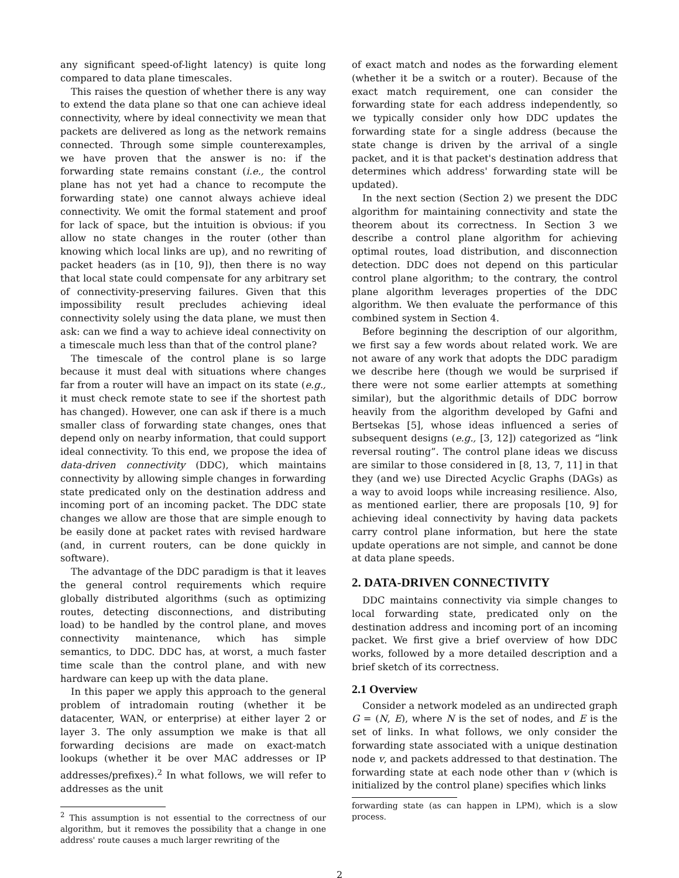any significant speed-of-light latency) is quite long compared to data plane timescales.
This raises the question of whether there is any way to extend the data plane so that one can achieve ideal connectivity, where by ideal connectivity we mean that packets are delivered as long as the network remains connected. Through some simple counterexamples, we have proven that the answer is no: if the forwarding state remains constant (i.e., the control plane has not yet had a chance to recompute the forwarding state) one cannot always achieve ideal connectivity. We omit the formal statement and proof for lack of space, but the intuition is obvious: if you allow no state changes in the router (other than knowing which local links are up), and no rewriting of packet headers (as in [10, 9]), then there is no way that local state could compensate for any arbitrary set of connectivity-preserving failures. Given that this impossibility result precludes achieving ideal connectivity solely using the data plane, we must then ask: can we find a way to achieve ideal connectivity on a timescale much less than that of the control plane?
The timescale of the control plane is so large because it must deal with situations where changes far from a router will have an impact on its state (e.g., it must check remote state to see if the shortest path has changed). However, one can ask if there is a much smaller class of forwarding state changes, ones that depend only on nearby information, that could support ideal connectivity. To this end, we propose the idea of data-driven connectivity (DDC), which maintains connectivity by allowing simple changes in forwarding state predicated only on the destination address and incoming port of an incoming packet. The DDC state changes we allow are those that are simple enough to be easily done at packet rates with revised hardware (and, in current routers, can be done quickly in software).
The advantage of the DDC paradigm is that it leaves the general control requirements which require globally distributed algorithms (such as optimizing routes, detecting disconnections, and distributing load) to be handled by the control plane, and moves connectivity maintenance, which has simple semantics, to DDC. DDC has, at worst, a much faster time scale than the control plane, and with new hardware can keep up with the data plane.
In this paper we apply this approach to the general problem of intradomain routing (whether it be datacenter, WAN, or enterprise) at either layer 2 or layer 3. The only assumption we make is that all forwarding decisions are made on exact-match lookups (whether it be over MAC addresses or IP addresses/prefixes).<sup>2</sup> In what follows, we will refer to addresses as the unit
<sup>2</sup> This assumption is not essential to the correctness of our algorithm, but it removes the possibility that a change in one address' route causes a much larger rewriting of the
of exact match and nodes as the forwarding element (whether it be a switch or a router). Because of the exact match requirement, one can consider the forwarding state for each address independently, so we typically consider only how DDC updates the forwarding state for a single address (because the state change is driven by the arrival of a single packet, and it is that packet's destination address that determines which address' forwarding state will be updated).
In the next section (Section 2) we present the DDC algorithm for maintaining connectivity and state the theorem about its correctness. In Section 3 we describe a control plane algorithm for achieving optimal routes, load distribution, and disconnection detection. DDC does not depend on this particular control plane algorithm; to the contrary, the control plane algorithm leverages properties of the DDC algorithm. We then evaluate the performance of this combined system in Section 4.
Before beginning the description of our algorithm, we first say a few words about related work. We are not aware of any work that adopts the DDC paradigm we describe here (though we would be surprised if there were not some earlier attempts at something similar), but the algorithmic details of DDC borrow heavily from the algorithm developed by Gafni and Bertsekas [5], whose ideas influenced a series of subsequent designs (e.g., [3, 12]) categorized as “link reversal routing”. The control plane ideas we discuss are similar to those considered in [8, 13, 7, 11] in that they (and we) use Directed Acyclic Graphs (DAGs) as a way to avoid loops while increasing resilience. Also, as mentioned earlier, there are proposals [10, 9] for achieving ideal connectivity by having data packets carry control plane information, but here the state update operations are not simple, and cannot be done at data plane speeds.
2. DATA-DRIVEN CONNECTIVITY
DDC maintains connectivity via simple changes to local forwarding state, predicated only on the destination address and incoming port of an incoming packet. We first give a brief overview of how DDC works, followed by a more detailed description and a brief sketch of its correctness.
2.1 Overview
Consider a network modeled as an undirected graph G = (N, E), where N is the set of nodes, and E is the set of links. In what follows, we only consider the forwarding state associated with a unique destination node v, and packets addressed to that destination. The forwarding state at each node other than v (which is initialized by the control plane) specifies which links
forwarding state (as can happen in LPM), which is a slow process.
2